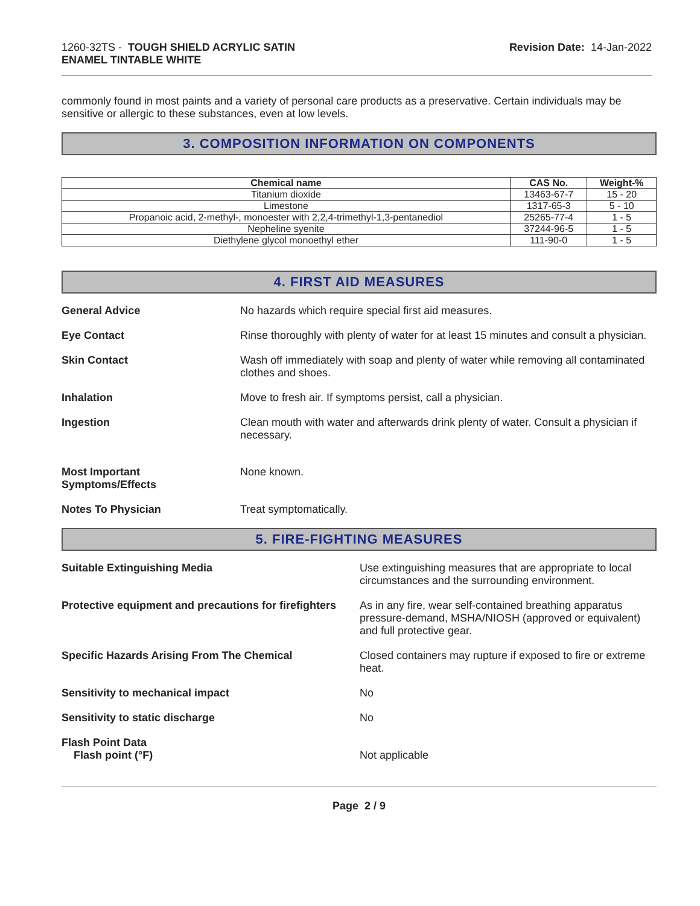1260-32TS - TOUGH SHIELD ACRYLIC SATIN
ENAMEL TINTABLE WHITE
Revision Date: 14-Jan-2022
commonly found in most paints and a variety of personal care products as a preservative. Certain individuals may be sensitive or allergic to these substances, even at low levels.
3. COMPOSITION INFORMATION ON COMPONENTS
| Chemical name | CAS No. | Weight-% |
| --- | --- | --- |
| Titanium dioxide | 13463-67-7 | 15 - 20 |
| Limestone | 1317-65-3 | 5 - 10 |
| Propanoic acid, 2-methyl-, monoester with 2,2,4-trimethyl-1,3-pentanediol | 25265-77-4 | 1 - 5 |
| Nepheline syenite | 37244-96-5 | 1 - 5 |
| Diethylene glycol monoethyl ether | 111-90-0 | 1 - 5 |
4. FIRST AID MEASURES
General Advice No hazards which require special first aid measures.
Eye Contact Rinse thoroughly with plenty of water for at least 15 minutes and consult a physician.
Skin Contact Wash off immediately with soap and plenty of water while removing all contaminated clothes and shoes.
Inhalation Move to fresh air. If symptoms persist, call a physician.
Ingestion Clean mouth with water and afterwards drink plenty of water. Consult a physician if necessary.
Most Important
Symptoms/Effects
None known.
Notes To Physician Treat symptomatically.
5. FIRE-FIGHTING MEASURES
Suitable Extinguishing Media Use extinguishing measures that are appropriate to local circumstances and the surrounding environment.
Protective equipment and precautions for firefighters
As in any fire, wear self-contained breathing apparatus pressure-demand, MSHA/NIOSH (approved or equivalent) and full protective gear.
Specific Hazards Arising From The Chemical Closed containers may rupture if exposed to fire or extreme heat.
Sensitivity to mechanical impact No
Sensitivity to static discharge No
Flash Point Data
Flash point (°F)
Not applicable
Page 2 / 9